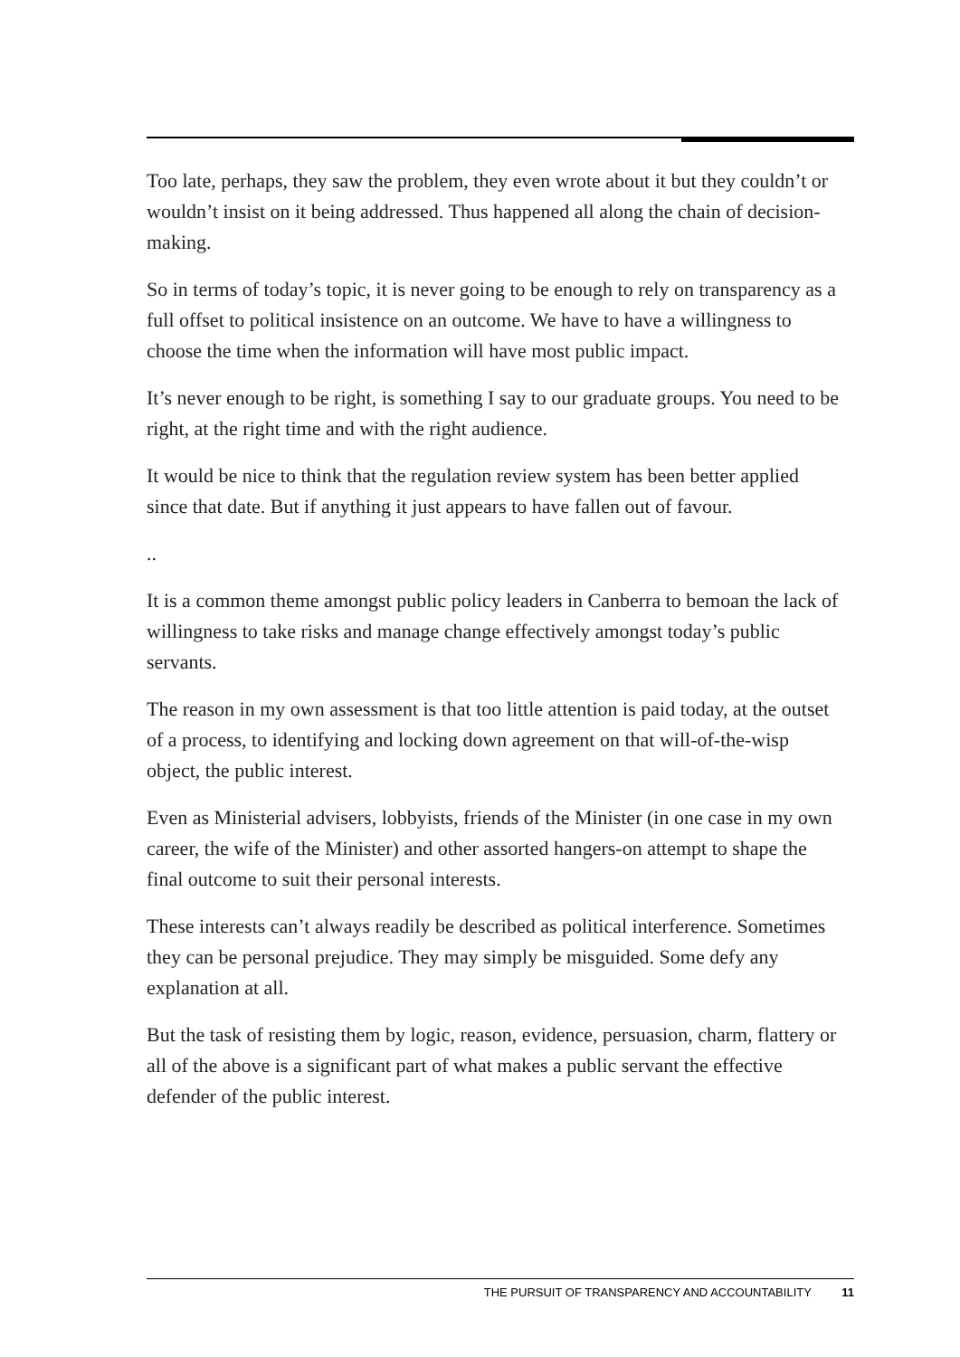Too late, perhaps, they saw the problem, they even wrote about it but they couldn’t or wouldn’t insist on it being addressed. Thus happened all along the chain of decision-making.
So in terms of today’s topic, it is never going to be enough to rely on transparency as a full offset to political insistence on an outcome. We have to have a willingness to choose the time when the information will have most public impact.
It’s never enough to be right, is something I say to our graduate groups. You need to be right, at the right time and with the right audience.
It would be nice to think that the regulation review system has been better applied since that date. But if anything it just appears to have fallen out of favour.
..
It is a common theme amongst public policy leaders in Canberra to bemoan the lack of willingness to take risks and manage change effectively amongst today’s public servants.
The reason in my own assessment is that too little attention is paid today, at the outset of a process, to identifying and locking down agreement on that will-of-the-wisp object, the public interest.
Even as Ministerial advisers, lobbyists, friends of the Minister (in one case in my own career, the wife of the Minister) and other assorted hangers-on attempt to shape the final outcome to suit their personal interests.
These interests can’t always readily be described as political interference. Sometimes they can be personal prejudice. They may simply be misguided. Some defy any explanation at all.
But the task of resisting them by logic, reason, evidence, persuasion, charm, flattery or all of the above is a significant part of what makes a public servant the effective defender of the public interest.
THE PURSUIT OF TRANSPARENCY AND ACCOUNTABILITY 11